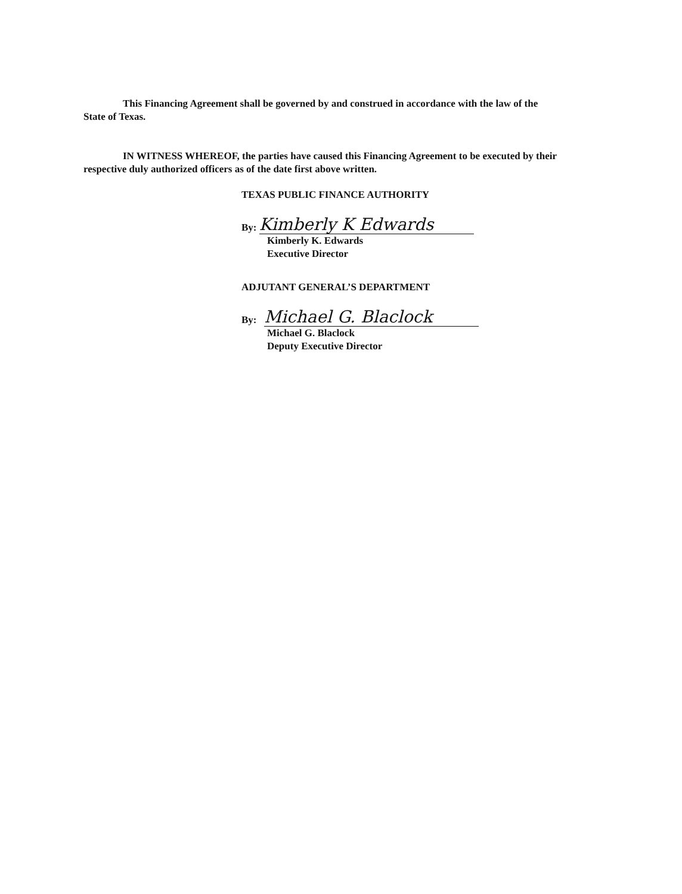This Financing Agreement shall be governed by and construed in accordance with the law of the
State of Texas.
IN WITNESS WHEREOF, the parties have caused this Financing Agreement to be executed by their
respective duly authorized officers as of the date first above written.
TEXAS PUBLIC FINANCE AUTHORITY
By: Kimberly K Edwards
Kimberly K. Edwards
Executive Director
ADJUTANT GENERAL’S DEPARTMENT
By: Michael G. Blaclock
Michael G. Blaclock
Deputy Executive Director